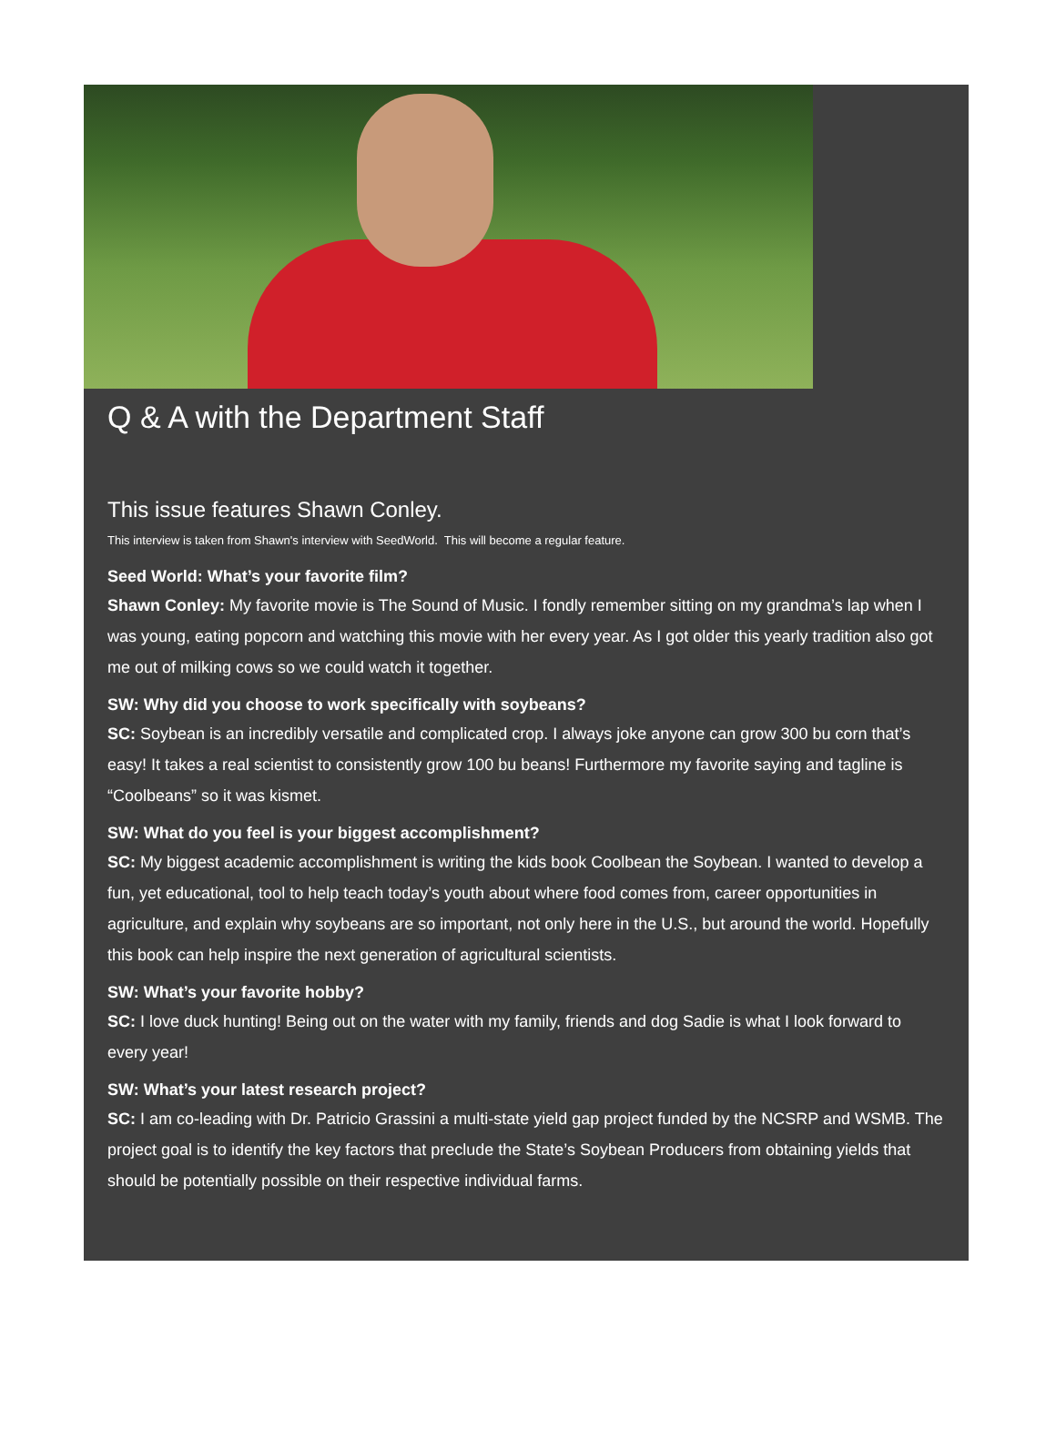Q & A with the Department Staff
This issue features Shawn Conley.
This interview is taken from Shawn's interview with SeedWorld. This will become a regular feature.
Seed World: What’s your favorite film?
Shawn Conley: My favorite movie is The Sound of Music. I fondly remember sitting on my grandma’s lap when I was young, eating popcorn and watching this movie with her every year. As I got older this yearly tradition also got me out of milking cows so we could watch it together.
SW: Why did you choose to work specifically with soybeans?
SC: Soybean is an incredibly versatile and complicated crop. I always joke anyone can grow 300 bu corn that’s easy! It takes a real scientist to consistently grow 100 bu beans! Furthermore my favorite saying and tagline is “Coolbeans” so it was kismet.
SW: What do you feel is your biggest accomplishment?
SC: My biggest academic accomplishment is writing the kids book Coolbean the Soybean. I wanted to develop a fun, yet educational, tool to help teach today’s youth about where food comes from, career opportunities in agriculture, and explain why soybeans are so important, not only here in the U.S., but around the world. Hopefully this book can help inspire the next generation of agricultural scientists.
SW: What’s your favorite hobby?
SC: I love duck hunting! Being out on the water with my family, friends and dog Sadie is what I look forward to every year!
SW: What’s your latest research project?
SC: I am co-leading with Dr. Patricio Grassini a multi-state yield gap project funded by the NCSRP and WSMB. The project goal is to identify the key factors that preclude the State’s Soybean Producers from obtaining yields that should be potentially possible on their respective individual farms.